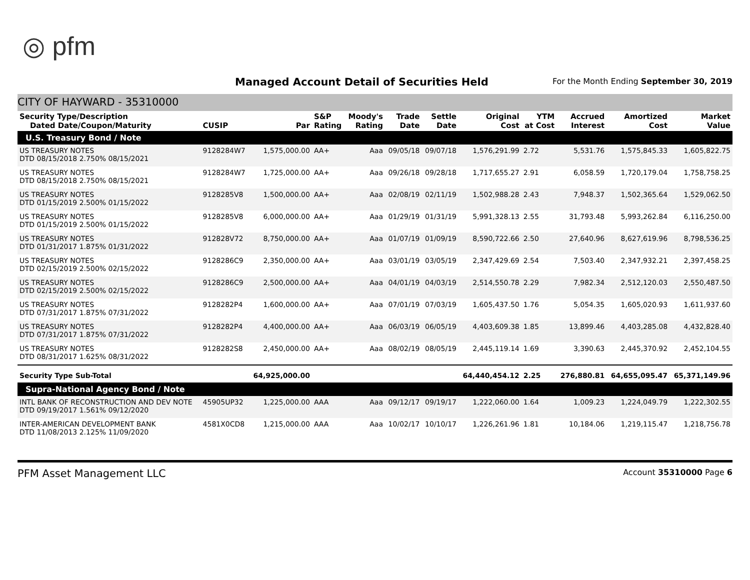◎ pfm
Managed Account Detail of Securities Held
For the Month Ending September 30, 2019
CITY OF HAYWARD - 35310000
| Security Type/Description Dated Date/Coupon/Maturity | CUSIP | Par | S&P Rating | Moody's Rating | Trade Date | Settle Date | Original Cost | YTM at Cost | Accrued Interest | Amortized Cost | Market Value |
| --- | --- | --- | --- | --- | --- | --- | --- | --- | --- | --- | --- |
| U.S. Treasury Bond / Note | | | | | | | | | | | |
| US TREASURY NOTES DTD 08/15/2018 2.750% 08/15/2021 | 9128284W7 | 1,575,000.00 | AA+ | Aaa | 09/05/18 | 09/07/18 | 1,576,291.99 | 2.72 | 5,531.76 | 1,575,845.33 | 1,605,822.75 |
| US TREASURY NOTES DTD 08/15/2018 2.750% 08/15/2021 | 9128284W7 | 1,725,000.00 | AA+ | Aaa | 09/26/18 | 09/28/18 | 1,717,655.27 | 2.91 | 6,058.59 | 1,720,179.04 | 1,758,758.25 |
| US TREASURY NOTES DTD 01/15/2019 2.500% 01/15/2022 | 9128285V8 | 1,500,000.00 | AA+ | Aaa | 02/08/19 | 02/11/19 | 1,502,988.28 | 2.43 | 7,948.37 | 1,502,365.64 | 1,529,062.50 |
| US TREASURY NOTES DTD 01/15/2019 2.500% 01/15/2022 | 9128285V8 | 6,000,000.00 | AA+ | Aaa | 01/29/19 | 01/31/19 | 5,991,328.13 | 2.55 | 31,793.48 | 5,993,262.84 | 6,116,250.00 |
| US TREASURY NOTES DTD 01/31/2017 1.875% 01/31/2022 | 912828V72 | 8,750,000.00 | AA+ | Aaa | 01/07/19 | 01/09/19 | 8,590,722.66 | 2.50 | 27,640.96 | 8,627,619.96 | 8,798,536.25 |
| US TREASURY NOTES DTD 02/15/2019 2.500% 02/15/2022 | 9128286C9 | 2,350,000.00 | AA+ | Aaa | 03/01/19 | 03/05/19 | 2,347,429.69 | 2.54 | 7,503.40 | 2,347,932.21 | 2,397,458.25 |
| US TREASURY NOTES DTD 02/15/2019 2.500% 02/15/2022 | 9128286C9 | 2,500,000.00 | AA+ | Aaa | 04/01/19 | 04/03/19 | 2,514,550.78 | 2.29 | 7,982.34 | 2,512,120.03 | 2,550,487.50 |
| US TREASURY NOTES DTD 07/31/2017 1.875% 07/31/2022 | 9128282P4 | 1,600,000.00 | AA+ | Aaa | 07/01/19 | 07/03/19 | 1,605,437.50 | 1.76 | 5,054.35 | 1,605,020.93 | 1,611,937.60 |
| US TREASURY NOTES DTD 07/31/2017 1.875% 07/31/2022 | 9128282P4 | 4,400,000.00 | AA+ | Aaa | 06/03/19 | 06/05/19 | 4,403,609.38 | 1.85 | 13,899.46 | 4,403,285.08 | 4,432,828.40 |
| US TREASURY NOTES DTD 08/31/2017 1.625% 08/31/2022 | 9128282S8 | 2,450,000.00 | AA+ | Aaa | 08/02/19 | 08/05/19 | 2,445,119.14 | 1.69 | 3,390.63 | 2,445,370.92 | 2,452,104.55 |
| Security Type Sub-Total | | 64,925,000.00 | | | | | 64,440,454.12 | 2.25 | 276,880.81 | 64,655,095.47 | 65,371,149.96 |
| Supra-National Agency Bond / Note | | | | | | | | | | | |
| INTL BANK OF RECONSTRUCTION AND DEV NOTE DTD 09/19/2017 1.561% 09/12/2020 | 45905UP32 | 1,225,000.00 | AAA | Aaa | 09/12/17 | 09/19/17 | 1,222,060.00 | 1.64 | 1,009.23 | 1,224,049.79 | 1,222,302.55 |
| INTER-AMERICAN DEVELOPMENT BANK DTD 11/08/2013 2.125% 11/09/2020 | 4581X0CD8 | 1,215,000.00 | AAA | Aaa | 10/02/17 | 10/10/17 | 1,226,261.96 | 1.81 | 10,184.06 | 1,219,115.47 | 1,218,756.78 |
PFM Asset Management LLC Account 35310000 Page 6